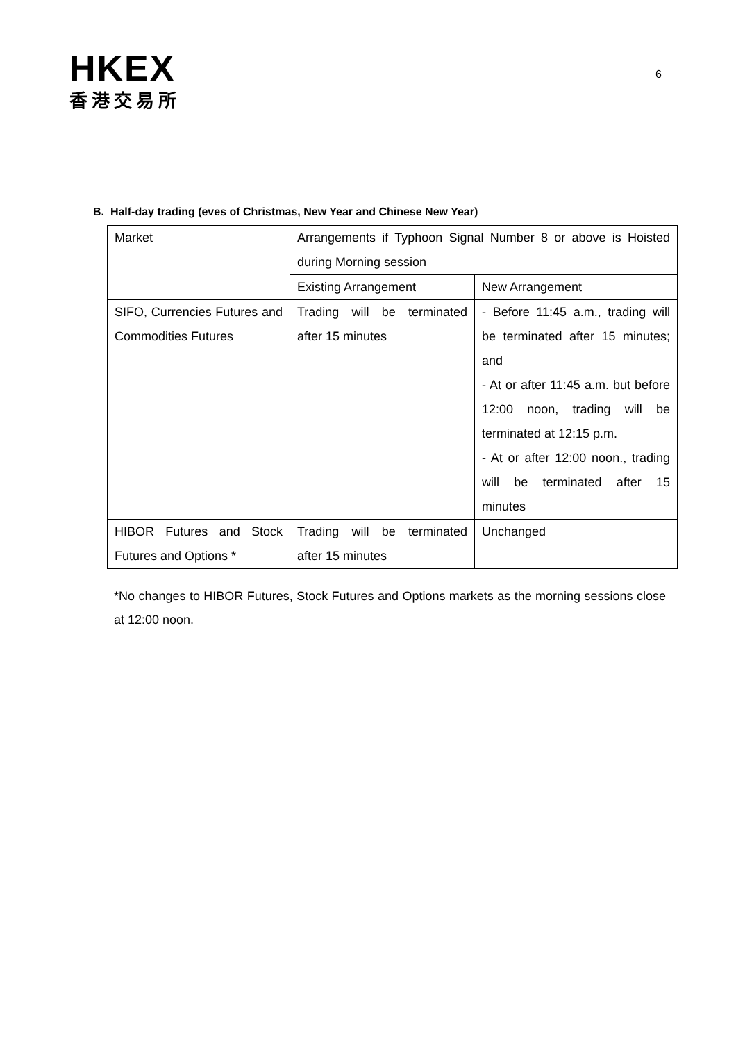HKEX
香港交易所
6
B. Half-day trading (eves of Christmas, New Year and Chinese New Year)
| Market | Arrangements if Typhoon Signal Number 8 or above is Hoisted during Morning session | |
| | Existing Arrangement | New Arrangement |
| SIFO, Currencies Futures and Commodities Futures | Trading will be terminated after 15 minutes | - Before 11:45 a.m., trading will be terminated after 15 minutes; and - At or after 11:45 a.m. but before 12:00 noon, trading will be terminated at 12:15 p.m. - At or after 12:00 noon., trading will be terminated after 15 minutes |
| HIBOR Futures and Stock Futures and Options * | Trading will be terminated after 15 minutes | Unchanged |
*No changes to HIBOR Futures, Stock Futures and Options markets as the morning sessions close at 12:00 noon.